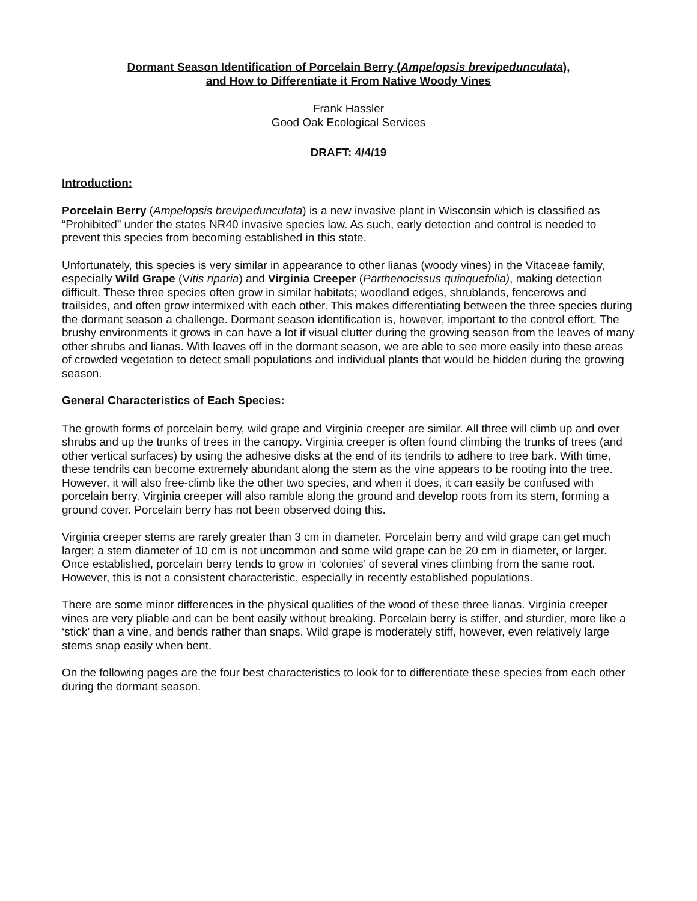Dormant Season Identification of Porcelain Berry (Ampelopsis brevipedunculata),
and How to Differentiate it From Native Woody Vines
Frank Hassler
Good Oak Ecological Services
DRAFT: 4/4/19
Introduction:
Porcelain Berry (Ampelopsis brevipedunculata) is a new invasive plant in Wisconsin which is classified as “Prohibited” under the states NR40 invasive species law. As such, early detection and control is needed to prevent this species from becoming established in this state.
Unfortunately, this species is very similar in appearance to other lianas (woody vines) in the Vitaceae family, especially Wild Grape (Vitis riparia) and Virginia Creeper (Parthenocissus quinquefolia), making detection difficult. These three species often grow in similar habitats; woodland edges, shrublands, fencerows and trailsides, and often grow intermixed with each other. This makes differentiating between the three species during the dormant season a challenge. Dormant season identification is, however, important to the control effort. The brushy environments it grows in can have a lot if visual clutter during the growing season from the leaves of many other shrubs and lianas. With leaves off in the dormant season, we are able to see more easily into these areas of crowded vegetation to detect small populations and individual plants that would be hidden during the growing season.
General Characteristics of Each Species:
The growth forms of porcelain berry, wild grape and Virginia creeper are similar. All three will climb up and over shrubs and up the trunks of trees in the canopy. Virginia creeper is often found climbing the trunks of trees (and other vertical surfaces) by using the adhesive disks at the end of its tendrils to adhere to tree bark. With time, these tendrils can become extremely abundant along the stem as the vine appears to be rooting into the tree. However, it will also free-climb like the other two species, and when it does, it can easily be confused with porcelain berry. Virginia creeper will also ramble along the ground and develop roots from its stem, forming a ground cover. Porcelain berry has not been observed doing this.
Virginia creeper stems are rarely greater than 3 cm in diameter. Porcelain berry and wild grape can get much larger; a stem diameter of 10 cm is not uncommon and some wild grape can be 20 cm in diameter, or larger. Once established, porcelain berry tends to grow in ‘colonies’ of several vines climbing from the same root. However, this is not a consistent characteristic, especially in recently established populations.
There are some minor differences in the physical qualities of the wood of these three lianas. Virginia creeper vines are very pliable and can be bent easily without breaking. Porcelain berry is stiffer, and sturdier, more like a ‘stick’ than a vine, and bends rather than snaps. Wild grape is moderately stiff, however, even relatively large stems snap easily when bent.
On the following pages are the four best characteristics to look for to differentiate these species from each other during the dormant season.